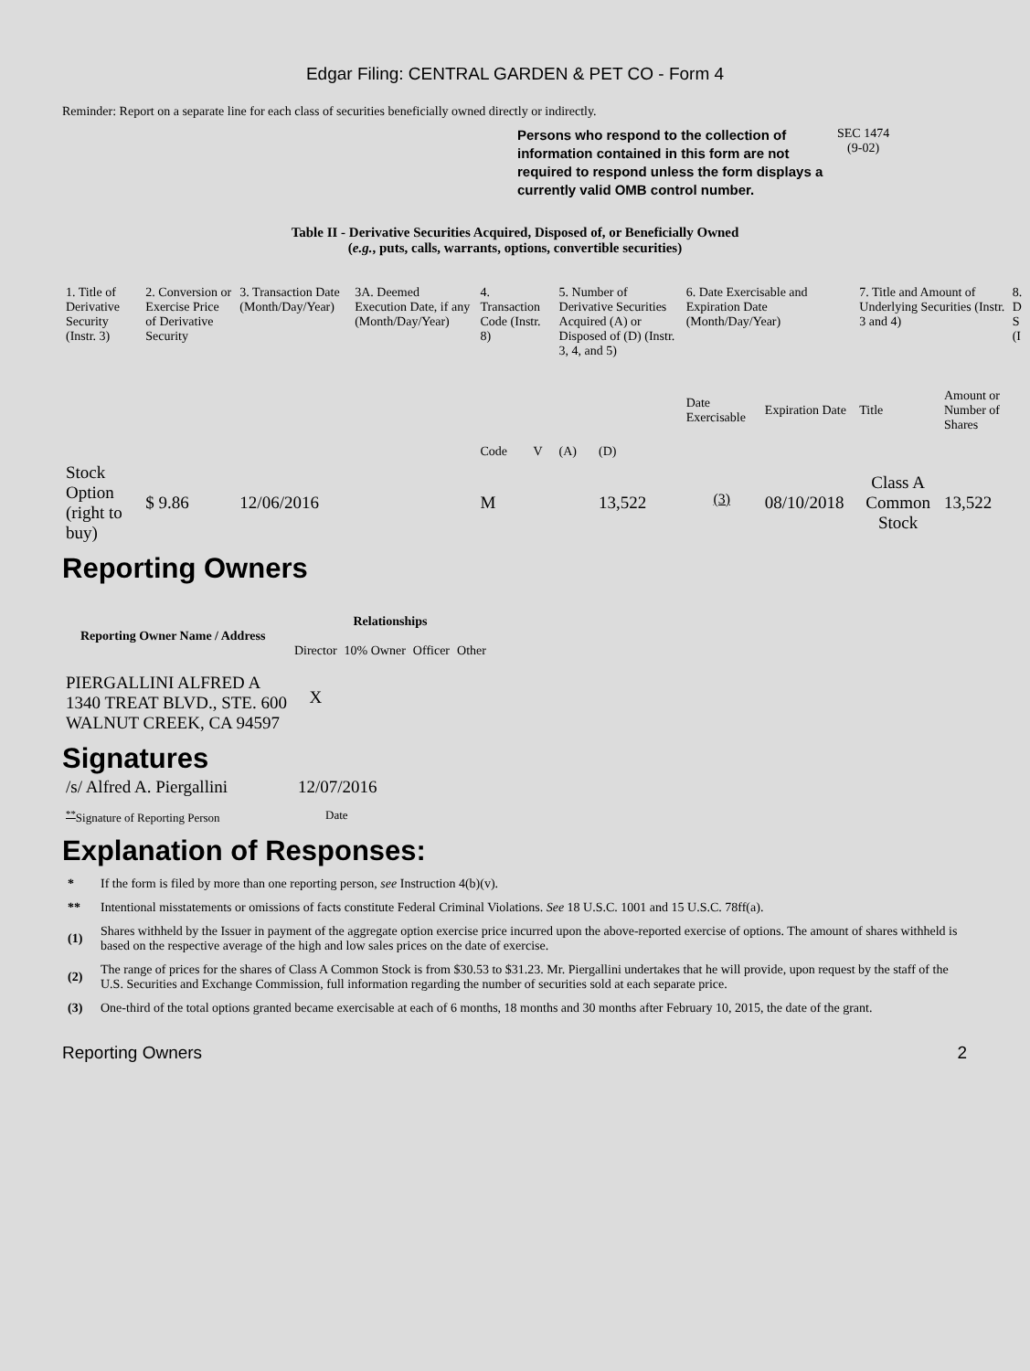Edgar Filing: CENTRAL GARDEN & PET CO - Form 4
Reminder: Report on a separate line for each class of securities beneficially owned directly or indirectly.
Persons who respond to the collection of information contained in this form are not required to respond unless the form displays a currently valid OMB control number.
SEC 1474
(9-02)
Table II - Derivative Securities Acquired, Disposed of, or Beneficially Owned
(e.g., puts, calls, warrants, options, convertible securities)
| 1. Title of Derivative Security (Instr. 3) | 2. Conversion or Exercise Price of Derivative Security | 3. Transaction Date (Month/Day/Year) | 3A. Deemed Execution Date, if any (Month/Day/Year) | 4. Transaction Code (Instr. 8) | | 5. Number of Derivative Securities Acquired (A) or Disposed of (D) (Instr. 3, 4, and 5) | | 6. Date Exercisable and Expiration Date (Month/Day/Year) | | 7. Title and Amount of Underlying Securities (Instr. 3 and 4) | | 8. D S (I |
| | | | | Code | V | (A) | (D) | Date Exercisable | Expiration Date | Title | Amount or Number of Shares | |
| Stock Option (right to buy) | $ 9.86 | 12/06/2016 | | M | | | 13,522 | <sup>(3)</sup> | 08/10/2018 | Class A Common Stock | 13,522 | |
Reporting Owners
| Reporting Owner Name / Address | Relationships | | | |
| --- | --- | --- | --- | --- |
| | Director | 10% Owner | Officer | Other |
| PIERGALLINI ALFRED A 1340 TREAT BLVD., STE. 600 WALNUT CREEK, CA 94597 | X | | | |
Signatures
| /s/ Alfred A. Piergallini | 12/07/2016 |
| <sup>**</sup> Signature of Reporting Person | Date |
Explanation of Responses:
* If the form is filed by more than one reporting person, see Instruction 4(b)(v).
** Intentional misstatements or omissions of facts constitute Federal Criminal Violations. See 18 U.S.C. 1001 and 15 U.S.C. 78ff(a).
(1) Shares withheld by the Issuer in payment of the aggregate option exercise price incurred upon the above-reported exercise of options. The amount of shares withheld is based on the respective average of the high and low sales prices on the date of exercise.
(2) The range of prices for the shares of Class A Common Stock is from $30.53 to $31.23. Mr. Piergallini undertakes that he will provide, upon request by the staff of the U.S. Securities and Exchange Commission, full information regarding the number of securities sold at each separate price.
(3) One-third of the total options granted became exercisable at each of 6 months, 18 months and 30 months after February 10, 2015, the date of the grant.
Reporting Owners 2